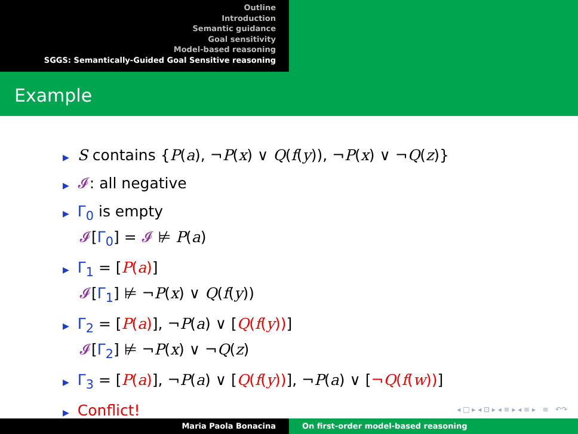Outline
Introduction
Semantic guidance
Goal sensitivity
Model-based reasoning
SGGS: Semantically-Guided Goal Sensitive reasoning
Example
▶ S contains {P(a), ¬P(x) ∨ Q(f(y)), ¬P(x) ∨ ¬Q(z)}
▶ 𝓘: all negative
▶ Γ<sub>0</sub> is empty
𝓘[Γ<sub>0</sub>] = 𝓘 ⊭ P(a)
▶ Γ<sub>1</sub> = [P(a)]
𝓘[Γ<sub>1</sub>] ⊭ ¬P(x) ∨ Q(f(y))
▶ Γ<sub>2</sub> = [P(a)], ¬P(a) ∨ [Q(f(y))]
𝓘[Γ<sub>2</sub>] ⊭ ¬P(x) ∨ ¬Q(z)
▶ Γ<sub>3</sub> = [P(a)], ¬P(a) ∨ [Q(f(y))], ¬P(a) ∨ [¬Q(f(w))]
▶ Conflict!
◂ □ ▸ ◂ ⊡ ▸ ◂ ≡ ▸ ◂ ≡ ▸ ≡ ↶↷
Maria Paola Bonacina On first-order model-based reasoning